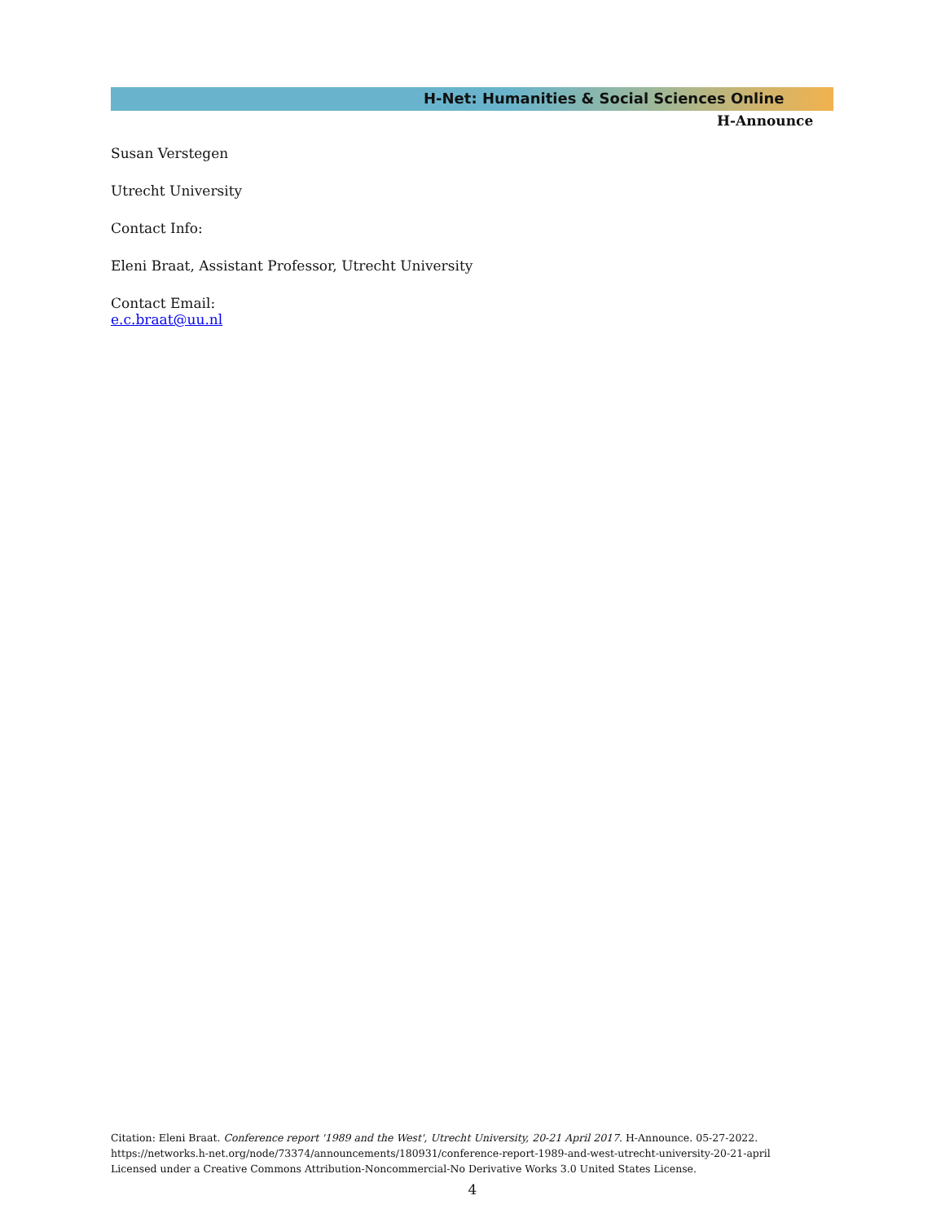H-Net: Humanities & Social Sciences Online
H-Announce
Susan Verstegen
Utrecht University
Contact Info:
Eleni Braat, Assistant Professor, Utrecht University
Contact Email:
e.c.braat@uu.nl
Citation: Eleni Braat. Conference report '1989 and the West', Utrecht University, 20-21 April 2017. H-Announce. 05-27-2022.
https://networks.h-net.org/node/73374/announcements/180931/conference-report-1989-and-west-utrecht-university-20-21-april
Licensed under a Creative Commons Attribution-Noncommercial-No Derivative Works 3.0 United States License.
4